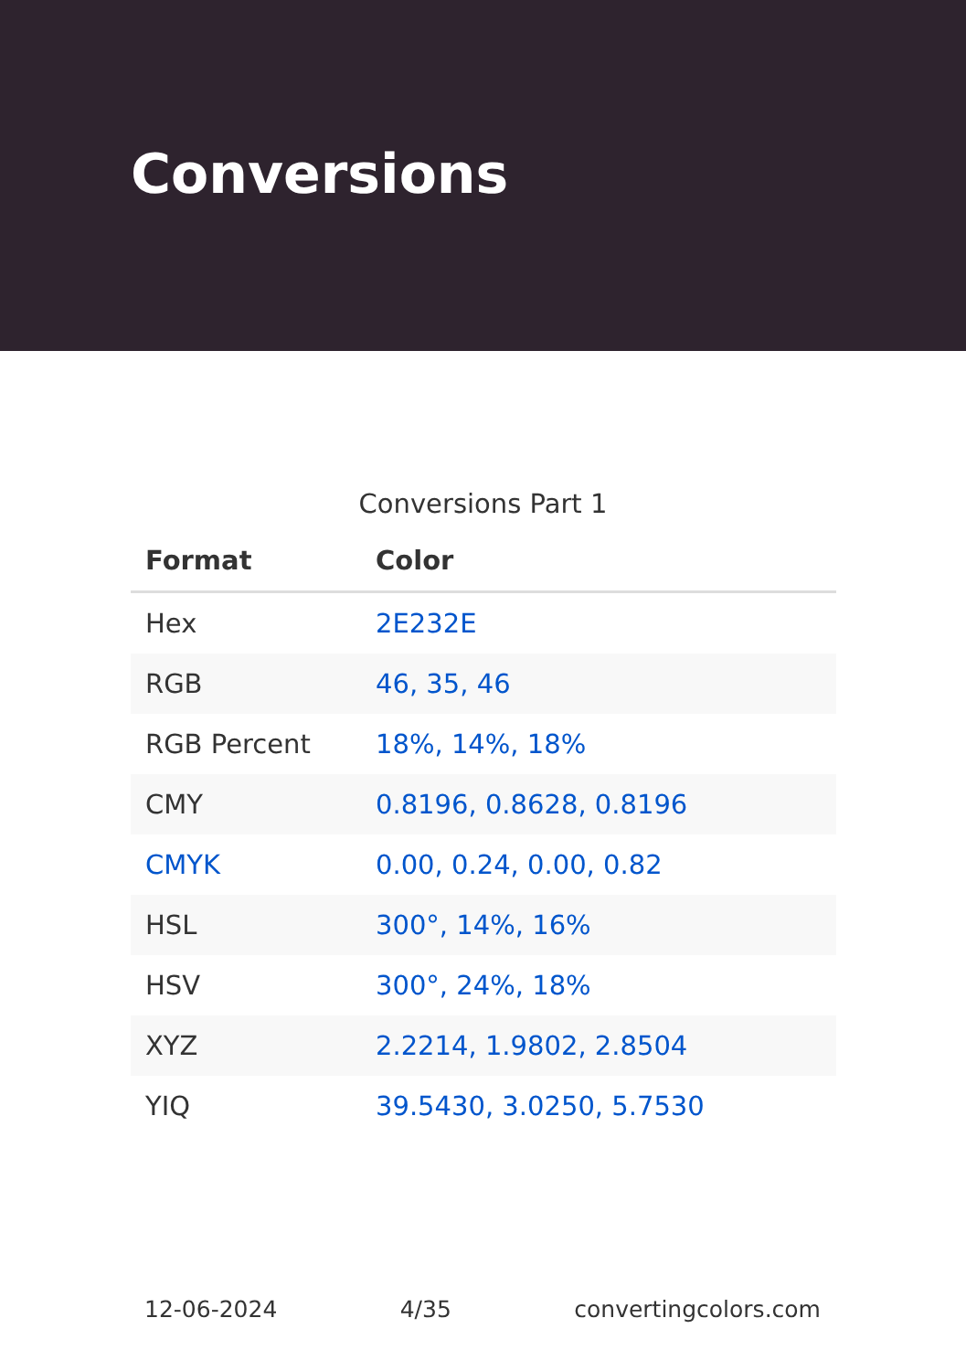Conversions
Conversions Part 1
| Format | Color |
| --- | --- |
| Hex | 2E232E |
| RGB | 46, 35, 46 |
| RGB Percent | 18%, 14%, 18% |
| CMY | 0.8196, 0.8628, 0.8196 |
| CMYK | 0.00, 0.24, 0.00, 0.82 |
| HSL | 300°, 14%, 16% |
| HSV | 300°, 24%, 18% |
| XYZ | 2.2214, 1.9802, 2.8504 |
| YIQ | 39.5430, 3.0250, 5.7530 |
12-06-2024 4/35 convertingcolors.com